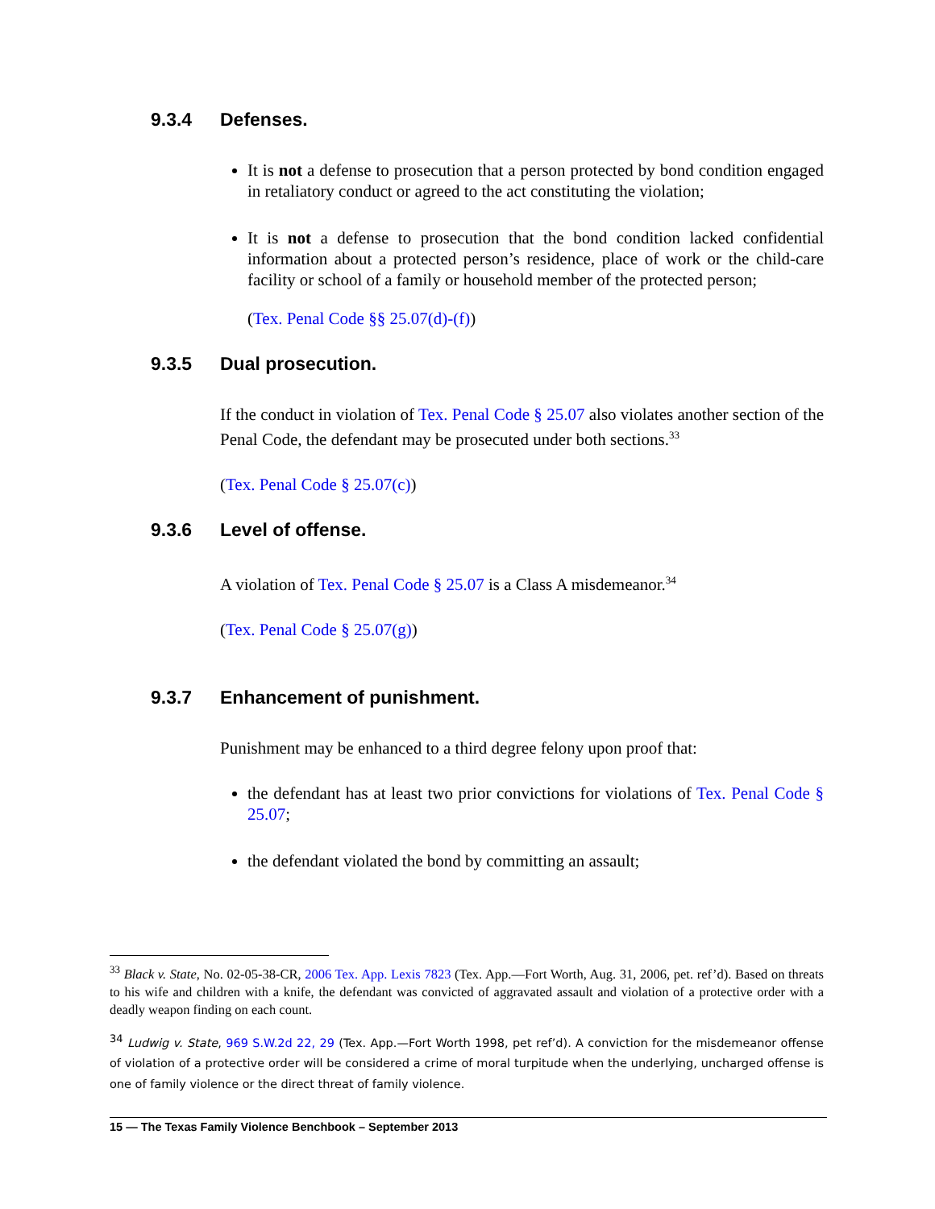9.3.4 Defenses.
It is not a defense to prosecution that a person protected by bond condition engaged in retaliatory conduct or agreed to the act constituting the violation;
It is not a defense to prosecution that the bond condition lacked confidential information about a protected person’s residence, place of work or the child-care facility or school of a family or household member of the protected person;
(Tex. Penal Code §§ 25.07(d)-(f))
9.3.5 Dual prosecution.
If the conduct in violation of Tex. Penal Code § 25.07 also violates another section of the Penal Code, the defendant may be prosecuted under both sections.<sup>33</sup>
(Tex. Penal Code § 25.07(c))
9.3.6 Level of offense.
A violation of Tex. Penal Code § 25.07 is a Class A misdemeanor.<sup>34</sup>
(Tex. Penal Code § 25.07(g))
9.3.7 Enhancement of punishment.
Punishment may be enhanced to a third degree felony upon proof that:
the defendant has at least two prior convictions for violations of Tex. Penal Code § 25.07;
the defendant violated the bond by committing an assault;
<sup>33</sup> Black v. State, No. 02-05-38-CR, 2006 Tex. App. Lexis 7823 (Tex. App.—Fort Worth, Aug. 31, 2006, pet. ref’d). Based on threats to his wife and children with a knife, the defendant was convicted of aggravated assault and violation of a protective order with a deadly weapon finding on each count.
<sup>34</sup> Ludwig v. State, 969 S.W.2d 22, 29 (Tex. App.—Fort Worth 1998, pet ref’d). A conviction for the misdemeanor offense of violation of a protective order will be considered a crime of moral turpitude when the underlying, uncharged offense is one of family violence or the direct threat of family violence.
15 — The Texas Family Violence Benchbook – September 2013